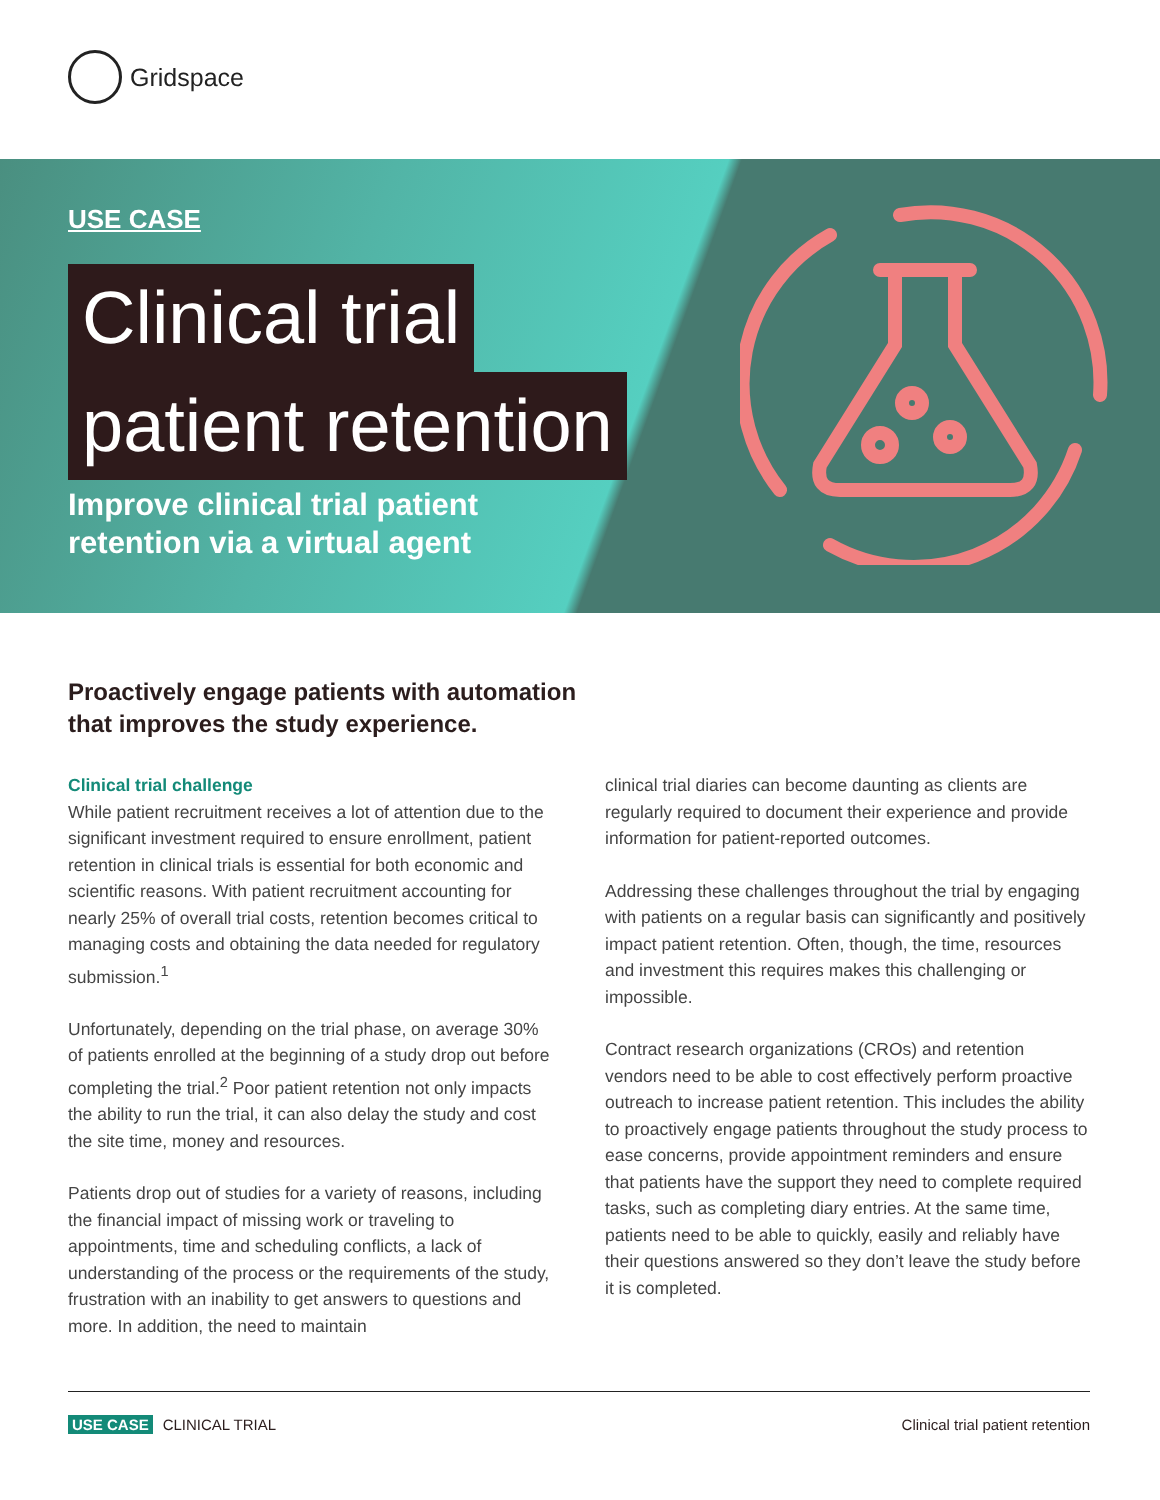Gridspace
USE CASE
Clinical trial
patient retention
Improve clinical trial patient
retention via a virtual agent
Proactively engage patients with automation
that improves the study experience.
Clinical trial challenge
While patient recruitment receives a lot of attention due to the significant investment required to ensure enrollment, patient retention in clinical trials is essential for both economic and scientific reasons. With patient recruitment accounting for nearly 25% of overall trial costs, retention becomes critical to managing costs and obtaining the data needed for regulatory submission.<sup>1</sup>
Unfortunately, depending on the trial phase, on average 30% of patients enrolled at the beginning of a study drop out before completing the trial.<sup>2</sup> Poor patient retention not only impacts the ability to run the trial, it can also delay the study and cost the site time, money and resources.
Patients drop out of studies for a variety of reasons, including the financial impact of missing work or traveling to appointments, time and scheduling conflicts, a lack of understanding of the process or the requirements of the study, frustration with an inability to get answers to questions and more. In addition, the need to maintain
clinical trial diaries can become daunting as clients are regularly required to document their experience and provide information for patient-reported outcomes.
Addressing these challenges throughout the trial by engaging with patients on a regular basis can significantly and positively impact patient retention. Often, though, the time, resources and investment this requires makes this challenging or impossible.
Contract research organizations (CROs) and retention vendors need to be able to cost effectively perform proactive outreach to increase patient retention. This includes the ability to proactively engage patients throughout the study process to ease concerns, provide appointment reminders and ensure that patients have the support they need to complete required tasks, such as completing diary entries. At the same time, patients need to be able to quickly, easily and reliably have their questions answered so they don’t leave the study before it is completed.
USE CASE CLINICAL TRIAL Clinical trial patient retention